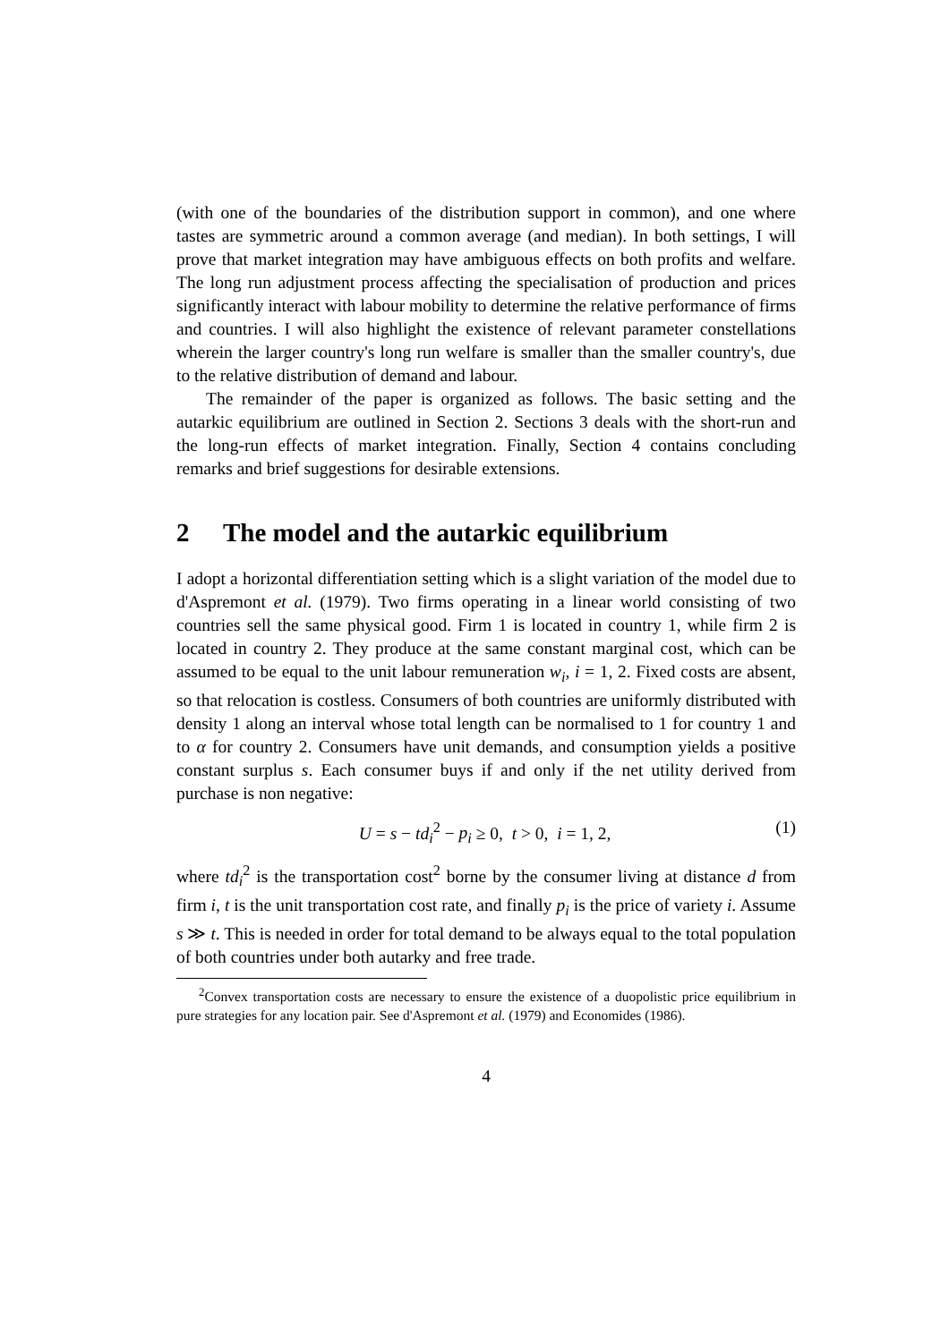(with one of the boundaries of the distribution support in common), and one where tastes are symmetric around a common average (and median). In both settings, I will prove that market integration may have ambiguous effects on both profits and welfare. The long run adjustment process affecting the specialisation of production and prices significantly interact with labour mobility to determine the relative performance of firms and countries. I will also highlight the existence of relevant parameter constellations wherein the larger country's long run welfare is smaller than the smaller country's, due to the relative distribution of demand and labour.
The remainder of the paper is organized as follows. The basic setting and the autarkic equilibrium are outlined in Section 2. Sections 3 deals with the short-run and the long-run effects of market integration. Finally, Section 4 contains concluding remarks and brief suggestions for desirable extensions.
2 The model and the autarkic equilibrium
I adopt a horizontal differentiation setting which is a slight variation of the model due to d'Aspremont et al. (1979). Two firms operating in a linear world consisting of two countries sell the same physical good. Firm 1 is located in country 1, while firm 2 is located in country 2. They produce at the same constant marginal cost, which can be assumed to be equal to the unit labour remuneration w<sub>i</sub>, i = 1, 2. Fixed costs are absent, so that relocation is costless. Consumers of both countries are uniformly distributed with density 1 along an interval whose total length can be normalised to 1 for country 1 and to α for country 2. Consumers have unit demands, and consumption yields a positive constant surplus s. Each consumer buys if and only if the net utility derived from purchase is non negative:
U = s − td<sub>i</sub><sup>2</sup> − p<sub>i</sub> ≥ 0, t > 0, i = 1, 2, (1)
where td<sub>i</sub><sup>2</sup> is the transportation cost<sup>2</sup> borne by the consumer living at distance d from firm i, t is the unit transportation cost rate, and finally p<sub>i</sub> is the price of variety i. Assume s ≫ t. This is needed in order for total demand to be always equal to the total population of both countries under both autarky and free trade.
<sup>2</sup> Convex transportation costs are necessary to ensure the existence of a duopolistic price equilibrium in pure strategies for any location pair. See d'Aspremont et al. (1979) and Economides (1986).
4